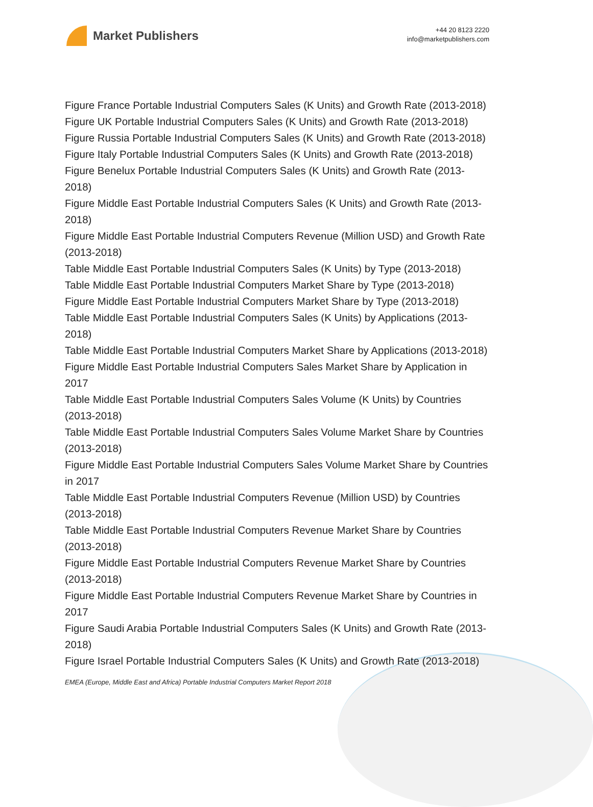Market Publishers
+44 20 8123 2220
info@marketpublishers.com
Figure France Portable Industrial Computers Sales (K Units) and Growth Rate (2013-2018)
Figure UK Portable Industrial Computers Sales (K Units) and Growth Rate (2013-2018)
Figure Russia Portable Industrial Computers Sales (K Units) and Growth Rate (2013-2018)
Figure Italy Portable Industrial Computers Sales (K Units) and Growth Rate (2013-2018)
Figure Benelux Portable Industrial Computers Sales (K Units) and Growth Rate (2013-2018)
Figure Middle East Portable Industrial Computers Sales (K Units) and Growth Rate (2013-2018)
Figure Middle East Portable Industrial Computers Revenue (Million USD) and Growth Rate (2013-2018)
Table Middle East Portable Industrial Computers Sales (K Units) by Type (2013-2018)
Table Middle East Portable Industrial Computers Market Share by Type (2013-2018)
Figure Middle East Portable Industrial Computers Market Share by Type (2013-2018)
Table Middle East Portable Industrial Computers Sales (K Units) by Applications (2013-2018)
Table Middle East Portable Industrial Computers Market Share by Applications (2013-2018)
Figure Middle East Portable Industrial Computers Sales Market Share by Application in 2017
Table Middle East Portable Industrial Computers Sales Volume (K Units) by Countries (2013-2018)
Table Middle East Portable Industrial Computers Sales Volume Market Share by Countries (2013-2018)
Figure Middle East Portable Industrial Computers Sales Volume Market Share by Countries in 2017
Table Middle East Portable Industrial Computers Revenue (Million USD) by Countries (2013-2018)
Table Middle East Portable Industrial Computers Revenue Market Share by Countries (2013-2018)
Figure Middle East Portable Industrial Computers Revenue Market Share by Countries (2013-2018)
Figure Middle East Portable Industrial Computers Revenue Market Share by Countries in 2017
Figure Saudi Arabia Portable Industrial Computers Sales (K Units) and Growth Rate (2013-2018)
Figure Israel Portable Industrial Computers Sales (K Units) and Growth Rate (2013-2018)
EMEA (Europe, Middle East and Africa) Portable Industrial Computers Market Report 2018